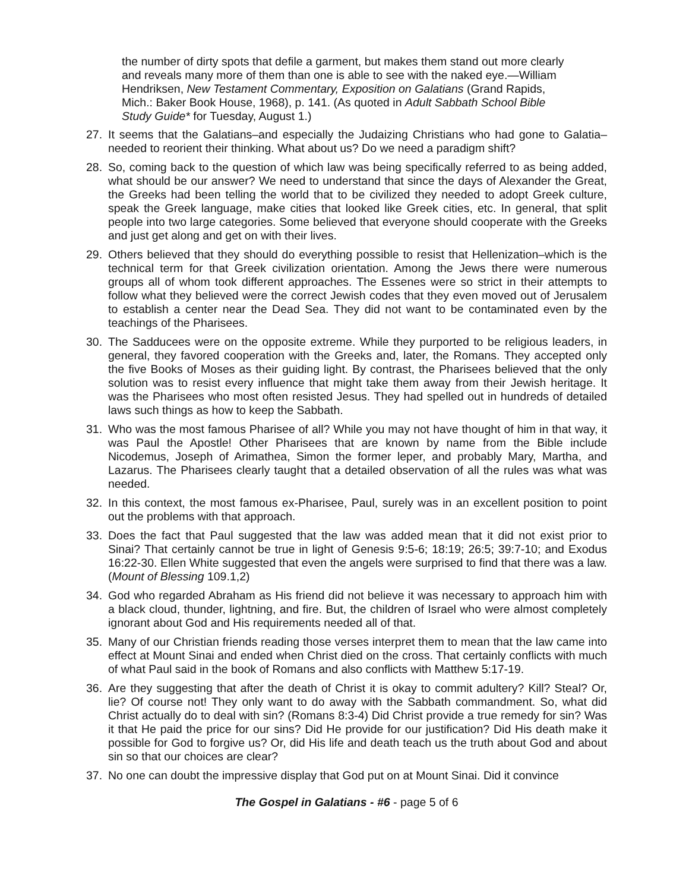the number of dirty spots that defile a garment, but makes them stand out more clearly and reveals many more of them than one is able to see with the naked eye.—William Hendriksen, New Testament Commentary, Exposition on Galatians (Grand Rapids, Mich.: Baker Book House, 1968), p. 141. (As quoted in Adult Sabbath School Bible Study Guide* for Tuesday, August 1.)
27. It seems that the Galatians–and especially the Judaizing Christians who had gone to Galatia–needed to reorient their thinking. What about us? Do we need a paradigm shift?
28. So, coming back to the question of which law was being specifically referred to as being added, what should be our answer? We need to understand that since the days of Alexander the Great, the Greeks had been telling the world that to be civilized they needed to adopt Greek culture, speak the Greek language, make cities that looked like Greek cities, etc. In general, that split people into two large categories. Some believed that everyone should cooperate with the Greeks and just get along and get on with their lives.
29. Others believed that they should do everything possible to resist that Hellenization–which is the technical term for that Greek civilization orientation. Among the Jews there were numerous groups all of whom took different approaches. The Essenes were so strict in their attempts to follow what they believed were the correct Jewish codes that they even moved out of Jerusalem to establish a center near the Dead Sea. They did not want to be contaminated even by the teachings of the Pharisees.
30. The Sadducees were on the opposite extreme. While they purported to be religious leaders, in general, they favored cooperation with the Greeks and, later, the Romans. They accepted only the five Books of Moses as their guiding light. By contrast, the Pharisees believed that the only solution was to resist every influence that might take them away from their Jewish heritage. It was the Pharisees who most often resisted Jesus. They had spelled out in hundreds of detailed laws such things as how to keep the Sabbath.
31. Who was the most famous Pharisee of all? While you may not have thought of him in that way, it was Paul the Apostle! Other Pharisees that are known by name from the Bible include Nicodemus, Joseph of Arimathea, Simon the former leper, and probably Mary, Martha, and Lazarus. The Pharisees clearly taught that a detailed observation of all the rules was what was needed.
32. In this context, the most famous ex-Pharisee, Paul, surely was in an excellent position to point out the problems with that approach.
33. Does the fact that Paul suggested that the law was added mean that it did not exist prior to Sinai? That certainly cannot be true in light of Genesis 9:5-6; 18:19; 26:5; 39:7-10; and Exodus 16:22-30. Ellen White suggested that even the angels were surprised to find that there was a law. (Mount of Blessing 109.1,2)
34. God who regarded Abraham as His friend did not believe it was necessary to approach him with a black cloud, thunder, lightning, and fire. But, the children of Israel who were almost completely ignorant about God and His requirements needed all of that.
35. Many of our Christian friends reading those verses interpret them to mean that the law came into effect at Mount Sinai and ended when Christ died on the cross. That certainly conflicts with much of what Paul said in the book of Romans and also conflicts with Matthew 5:17-19.
36. Are they suggesting that after the death of Christ it is okay to commit adultery? Kill? Steal? Or, lie? Of course not! They only want to do away with the Sabbath commandment. So, what did Christ actually do to deal with sin? (Romans 8:3-4) Did Christ provide a true remedy for sin? Was it that He paid the price for our sins? Did He provide for our justification? Did His death make it possible for God to forgive us? Or, did His life and death teach us the truth about God and about sin so that our choices are clear?
37. No one can doubt the impressive display that God put on at Mount Sinai. Did it convince
The Gospel in Galatians - #6 - page 5 of 6